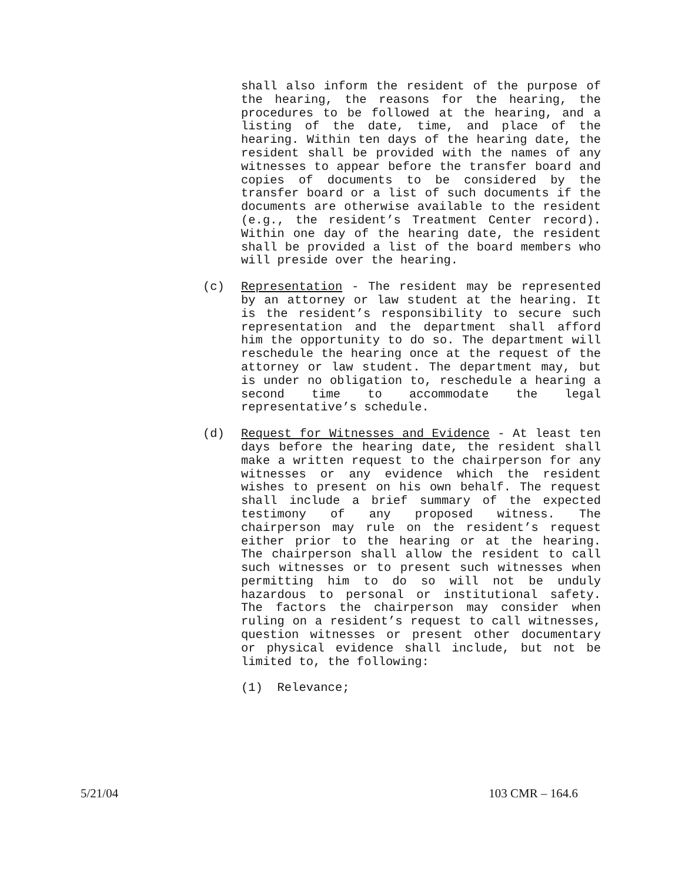shall also inform the resident of the purpose of the hearing, the reasons for the hearing, the procedures to be followed at the hearing, and a listing of the date, time, and place of the hearing. Within ten days of the hearing date, the resident shall be provided with the names of any witnesses to appear before the transfer board and copies of documents to be considered by the transfer board or a list of such documents if the documents are otherwise available to the resident (e.g., the resident’s Treatment Center record). Within one day of the hearing date, the resident shall be provided a list of the board members who will preside over the hearing.
(c) Representation - The resident may be represented by an attorney or law student at the hearing. It is the resident’s responsibility to secure such representation and the department shall afford him the opportunity to do so. The department will reschedule the hearing once at the request of the attorney or law student. The department may, but is under no obligation to, reschedule a hearing a second time to accommodate the legal representative’s schedule.
(d) Request for Witnesses and Evidence - At least ten days before the hearing date, the resident shall make a written request to the chairperson for any witnesses or any evidence which the resident wishes to present on his own behalf. The request shall include a brief summary of the expected testimony of any proposed witness. The chairperson may rule on the resident’s request either prior to the hearing or at the hearing. The chairperson shall allow the resident to call such witnesses or to present such witnesses when permitting him to do so will not be unduly hazardous to personal or institutional safety. The factors the chairperson may consider when ruling on a resident’s request to call witnesses, question witnesses or present other documentary or physical evidence shall include, but not be limited to, the following:
(1) Relevance;
5/21/04 103 CMR – 164.6